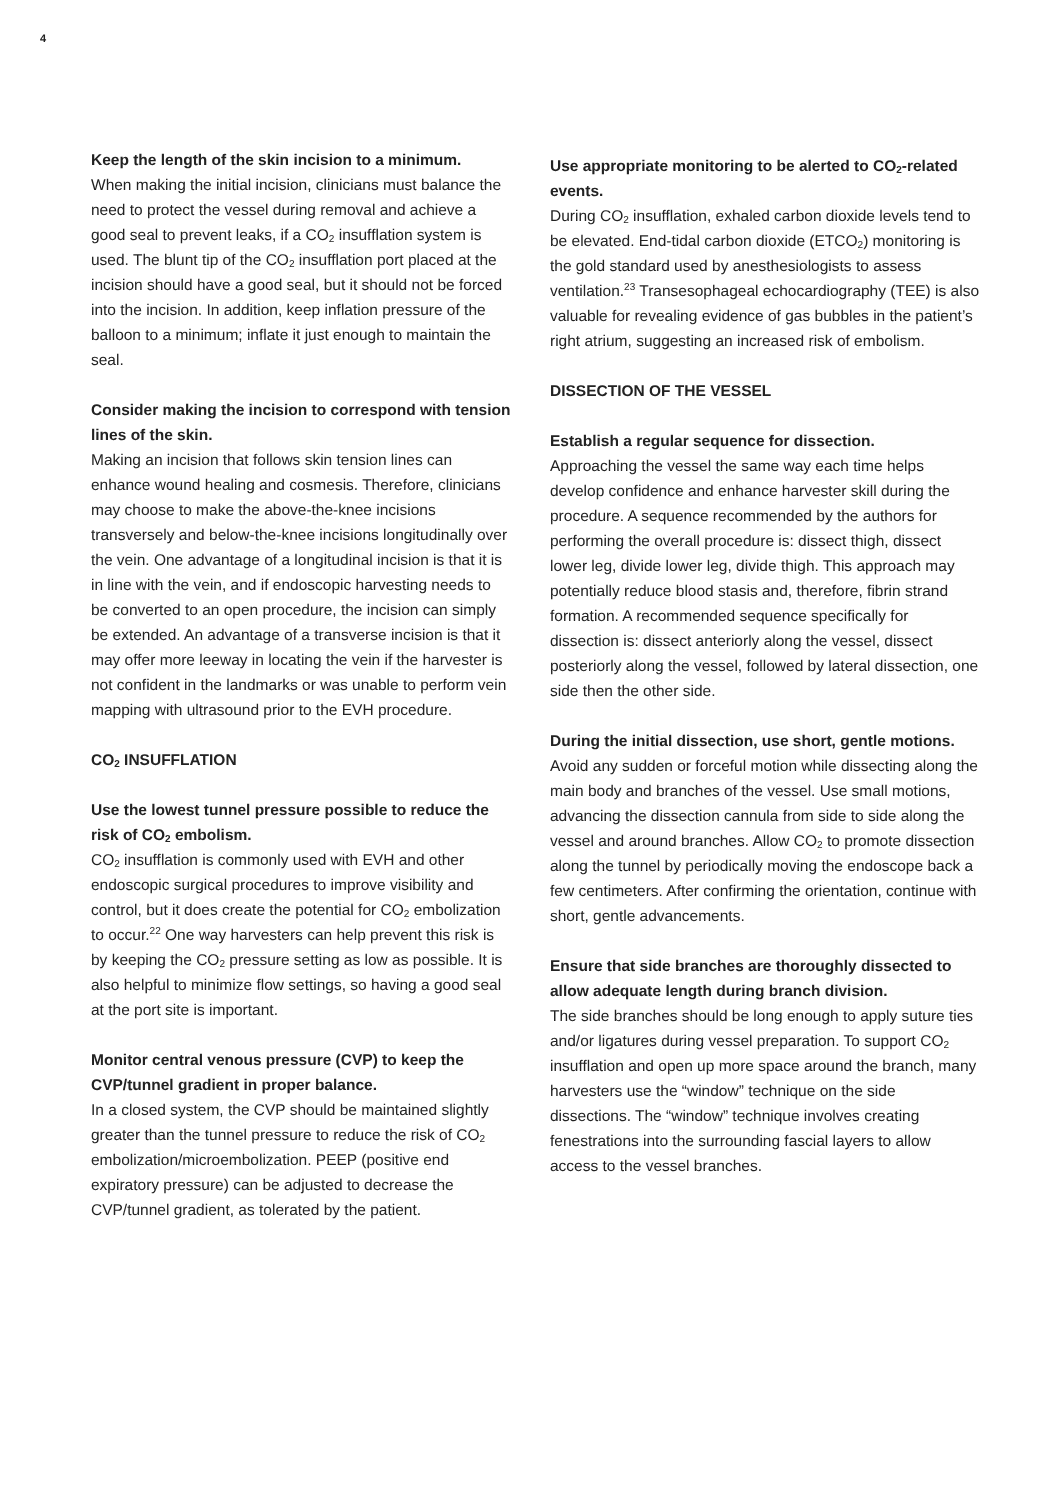4
Keep the length of the skin incision to a minimum.
When making the initial incision, clinicians must balance the need to protect the vessel during removal and achieve a good seal to prevent leaks, if a CO<sub>2</sub> insufflation system is used. The blunt tip of the CO<sub>2</sub> insufflation port placed at the incision should have a good seal, but it should not be forced into the incision. In addition, keep inflation pressure of the balloon to a minimum; inflate it just enough to maintain the seal.
Consider making the incision to correspond with tension lines of the skin.
Making an incision that follows skin tension lines can enhance wound healing and cosmesis. Therefore, clinicians may choose to make the above-the-knee incisions transversely and below-the-knee incisions longitudinally over the vein. One advantage of a longitudinal incision is that it is in line with the vein, and if endoscopic harvesting needs to be converted to an open procedure, the incision can simply be extended. An advantage of a transverse incision is that it may offer more leeway in locating the vein if the harvester is not confident in the landmarks or was unable to perform vein mapping with ultrasound prior to the EVH procedure.
CO<sub>2</sub> INSUFFLATION
Use the lowest tunnel pressure possible to reduce the risk of CO<sub>2</sub> embolism.
CO<sub>2</sub> insufflation is commonly used with EVH and other endoscopic surgical procedures to improve visibility and control, but it does create the potential for CO<sub>2</sub> embolization to occur.<sup>22</sup> One way harvesters can help prevent this risk is by keeping the CO<sub>2</sub> pressure setting as low as possible. It is also helpful to minimize flow settings, so having a good seal at the port site is important.
Monitor central venous pressure (CVP) to keep the CVP/tunnel gradient in proper balance.
In a closed system, the CVP should be maintained slightly greater than the tunnel pressure to reduce the risk of CO<sub>2</sub> embolization/microembolization. PEEP (positive end expiratory pressure) can be adjusted to decrease the CVP/tunnel gradient, as tolerated by the patient.
Use appropriate monitoring to be alerted to CO<sub>2</sub>-related events.
During CO<sub>2</sub> insufflation, exhaled carbon dioxide levels tend to be elevated. End-tidal carbon dioxide (ETCO<sub>2</sub>) monitoring is the gold standard used by anesthesiologists to assess ventilation.<sup>23</sup> Transesophageal echocardiography (TEE) is also valuable for revealing evidence of gas bubbles in the patient’s right atrium, suggesting an increased risk of embolism.
DISSECTION OF THE VESSEL
Establish a regular sequence for dissection.
Approaching the vessel the same way each time helps develop confidence and enhance harvester skill during the procedure. A sequence recommended by the authors for performing the overall procedure is: dissect thigh, dissect lower leg, divide lower leg, divide thigh. This approach may potentially reduce blood stasis and, therefore, fibrin strand formation. A recommended sequence specifically for dissection is: dissect anteriorly along the vessel, dissect posteriorly along the vessel, followed by lateral dissection, one side then the other side.
During the initial dissection, use short, gentle motions.
Avoid any sudden or forceful motion while dissecting along the main body and branches of the vessel. Use small motions, advancing the dissection cannula from side to side along the vessel and around branches. Allow CO<sub>2</sub> to promote dissection along the tunnel by periodically moving the endoscope back a few centimeters. After confirming the orientation, continue with short, gentle advancements.
Ensure that side branches are thoroughly dissected to allow adequate length during branch division.
The side branches should be long enough to apply suture ties and/or ligatures during vessel preparation. To support CO<sub>2</sub> insufflation and open up more space around the branch, many harvesters use the “window” technique on the side dissections. The “window” technique involves creating fenestrations into the surrounding fascial layers to allow access to the vessel branches.